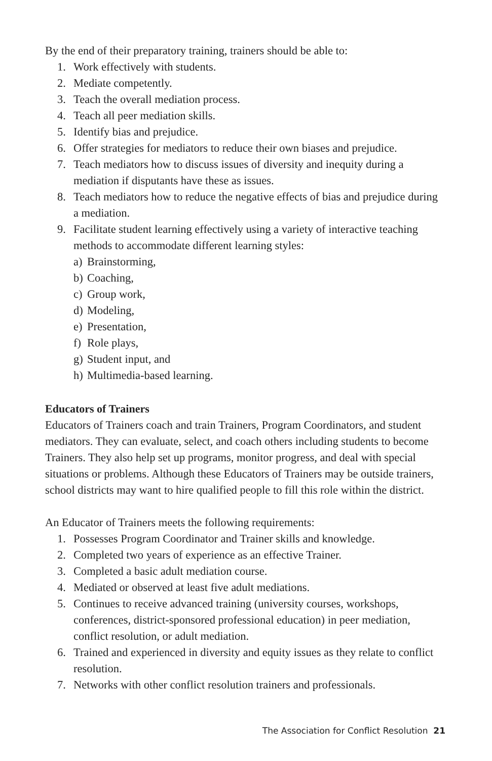By the end of their preparatory training, trainers should be able to:
1. Work effectively with students.
2. Mediate competently.
3. Teach the overall mediation process.
4. Teach all peer mediation skills.
5. Identify bias and prejudice.
6. Offer strategies for mediators to reduce their own biases and prejudice.
7. Teach mediators how to discuss issues of diversity and inequity during a mediation if disputants have these as issues.
8. Teach mediators how to reduce the negative effects of bias and prejudice during a mediation.
9. Facilitate student learning effectively using a variety of interactive teaching methods to accommodate different learning styles:
a) Brainstorming,
b) Coaching,
c) Group work,
d) Modeling,
e) Presentation,
f) Role plays,
g) Student input, and
h) Multimedia-based learning.
Educators of Trainers
Educators of Trainers coach and train Trainers, Program Coordinators, and student mediators. They can evaluate, select, and coach others including students to become Trainers. They also help set up programs, monitor progress, and deal with special situations or problems. Although these Educators of Trainers may be outside trainers, school districts may want to hire qualified people to fill this role within the district.
An Educator of Trainers meets the following requirements:
1. Possesses Program Coordinator and Trainer skills and knowledge.
2. Completed two years of experience as an effective Trainer.
3. Completed a basic adult mediation course.
4. Mediated or observed at least five adult mediations.
5. Continues to receive advanced training (university courses, workshops, conferences, district-sponsored professional education) in peer mediation, conflict resolution, or adult mediation.
6. Trained and experienced in diversity and equity issues as they relate to conflict resolution.
7. Networks with other conflict resolution trainers and professionals.
The Association for Conflict Resolution 21